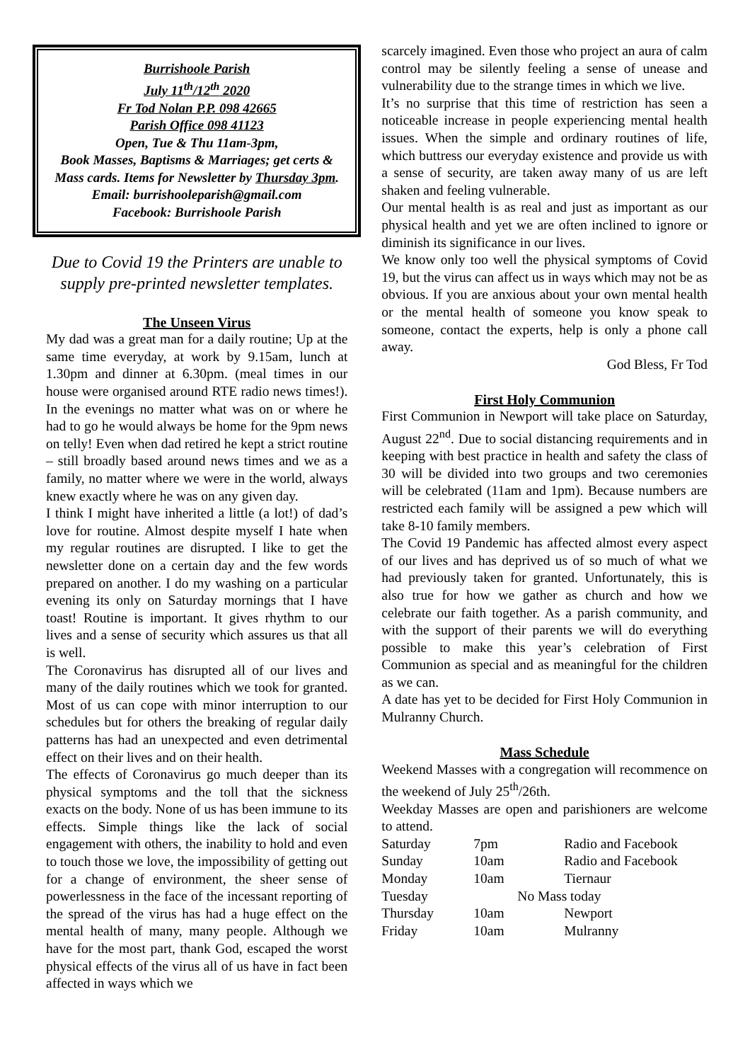Burrishoole Parish
July 11<sup>th</sup>/12<sup>th</sup> 2020
Fr Tod Nolan P.P. 098 42665
Parish Office 098 41123
Open, Tue & Thu 11am-3pm,
Book Masses, Baptisms & Marriages; get certs & Mass cards. Items for Newsletter by Thursday 3pm. Email: burrishooleparish@gmail.com
Facebook: Burrishoole Parish
Due to Covid 19 the Printers are unable to supply pre-printed newsletter templates.
The Unseen Virus
My dad was a great man for a daily routine; Up at the same time everyday, at work by 9.15am, lunch at 1.30pm and dinner at 6.30pm. (meal times in our house were organised around RTE radio news times!). In the evenings no matter what was on or where he had to go he would always be home for the 9pm news on telly! Even when dad retired he kept a strict routine – still broadly based around news times and we as a family, no matter where we were in the world, always knew exactly where he was on any given day.
I think I might have inherited a little (a lot!) of dad’s love for routine. Almost despite myself I hate when my regular routines are disrupted. I like to get the newsletter done on a certain day and the few words prepared on another. I do my washing on a particular evening its only on Saturday mornings that I have toast! Routine is important. It gives rhythm to our lives and a sense of security which assures us that all is well.
The Coronavirus has disrupted all of our lives and many of the daily routines which we took for granted. Most of us can cope with minor interruption to our schedules but for others the breaking of regular daily patterns has had an unexpected and even detrimental effect on their lives and on their health.
The effects of Coronavirus go much deeper than its physical symptoms and the toll that the sickness exacts on the body. None of us has been immune to its effects. Simple things like the lack of social engagement with others, the inability to hold and even to touch those we love, the impossibility of getting out for a change of environment, the sheer sense of powerlessness in the face of the incessant reporting of the spread of the virus has had a huge effect on the mental health of many, many people. Although we have for the most part, thank God, escaped the worst physical effects of the virus all of us have in fact been affected in ways which we
scarcely imagined. Even those who project an aura of calm control may be silently feeling a sense of unease and vulnerability due to the strange times in which we live.
It’s no surprise that this time of restriction has seen a noticeable increase in people experiencing mental health issues. When the simple and ordinary routines of life, which buttress our everyday existence and provide us with a sense of security, are taken away many of us are left shaken and feeling vulnerable.
Our mental health is as real and just as important as our physical health and yet we are often inclined to ignore or diminish its significance in our lives.
We know only too well the physical symptoms of Covid 19, but the virus can affect us in ways which may not be as obvious. If you are anxious about your own mental health or the mental health of someone you know speak to someone, contact the experts, help is only a phone call away.
God Bless, Fr Tod
First Holy Communion
First Communion in Newport will take place on Saturday, August 22<sup>nd</sup>. Due to social distancing requirements and in keeping with best practice in health and safety the class of 30 will be divided into two groups and two ceremonies will be celebrated (11am and 1pm). Because numbers are restricted each family will be assigned a pew which will take 8-10 family members.
The Covid 19 Pandemic has affected almost every aspect of our lives and has deprived us of so much of what we had previously taken for granted. Unfortunately, this is also true for how we gather as church and how we celebrate our faith together. As a parish community, and with the support of their parents we will do everything possible to make this year’s celebration of First Communion as special and as meaningful for the children as we can.
A date has yet to be decided for First Holy Communion in Mulranny Church.
Mass Schedule
Weekend Masses with a congregation will recommence on the weekend of July 25<sup>th</sup>/26th.
Weekday Masses are open and parishioners are welcome to attend.
| Saturday | 7pm | Radio and Facebook |
| Sunday | 10am | Radio and Facebook |
| Monday | 10am | Tiernaur |
| Tuesday | No Mass today | |
| Thursday | 10am | Newport |
| Friday | 10am | Mulranny |